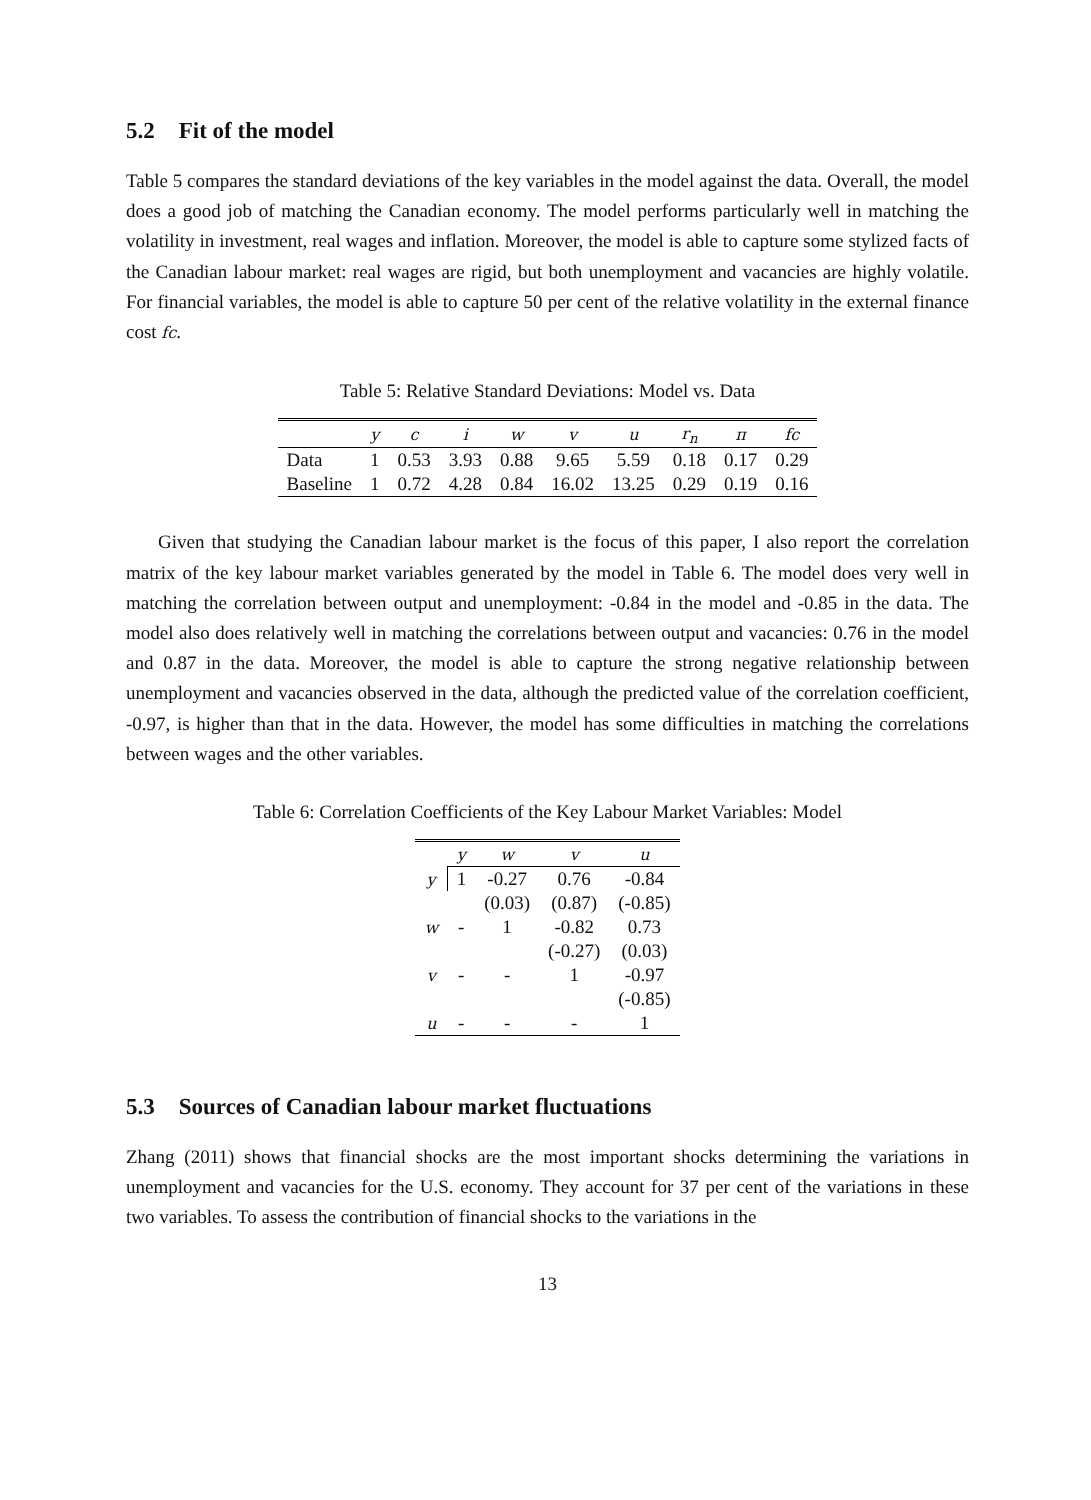5.2 Fit of the model
Table 5 compares the standard deviations of the key variables in the model against the data. Overall, the model does a good job of matching the Canadian economy. The model performs particularly well in matching the volatility in investment, real wages and inflation. Moreover, the model is able to capture some stylized facts of the Canadian labour market: real wages are rigid, but both unemployment and vacancies are highly volatile. For financial variables, the model is able to capture 50 per cent of the relative volatility in the external finance cost fc.
Table 5: Relative Standard Deviations: Model vs. Data
| | y | c | i | w | v | u | r<sub>n</sub> | π | fc |
| --- | --- | --- | --- | --- | --- | --- | --- | --- | --- |
| Data | 1 | 0.53 | 3.93 | 0.88 | 9.65 | 5.59 | 0.18 | 0.17 | 0.29 |
| Baseline | 1 | 0.72 | 4.28 | 0.84 | 16.02 | 13.25 | 0.29 | 0.19 | 0.16 |
Given that studying the Canadian labour market is the focus of this paper, I also report the correlation matrix of the key labour market variables generated by the model in Table 6. The model does very well in matching the correlation between output and unemployment: -0.84 in the model and -0.85 in the data. The model also does relatively well in matching the correlations between output and vacancies: 0.76 in the model and 0.87 in the data. Moreover, the model is able to capture the strong negative relationship between unemployment and vacancies observed in the data, although the predicted value of the correlation coefficient, -0.97, is higher than that in the data. However, the model has some difficulties in matching the correlations between wages and the other variables.
Table 6: Correlation Coefficients of the Key Labour Market Variables: Model
| | y | w | v | u |
| --- | --- | --- | --- | --- |
| y | 1 | -0.27 | 0.76 | -0.84 |
| | | (0.03) | (0.87) | (-0.85) |
| w | - | 1 | -0.82 | 0.73 |
| | | | (-0.27) | (0.03) |
| v | - | - | 1 | -0.97 |
| | | | | (-0.85) |
| u | - | - | - | 1 |
5.3 Sources of Canadian labour market fluctuations
Zhang (2011) shows that financial shocks are the most important shocks determining the variations in unemployment and vacancies for the U.S. economy. They account for 37 per cent of the variations in these two variables. To assess the contribution of financial shocks to the variations in the
13